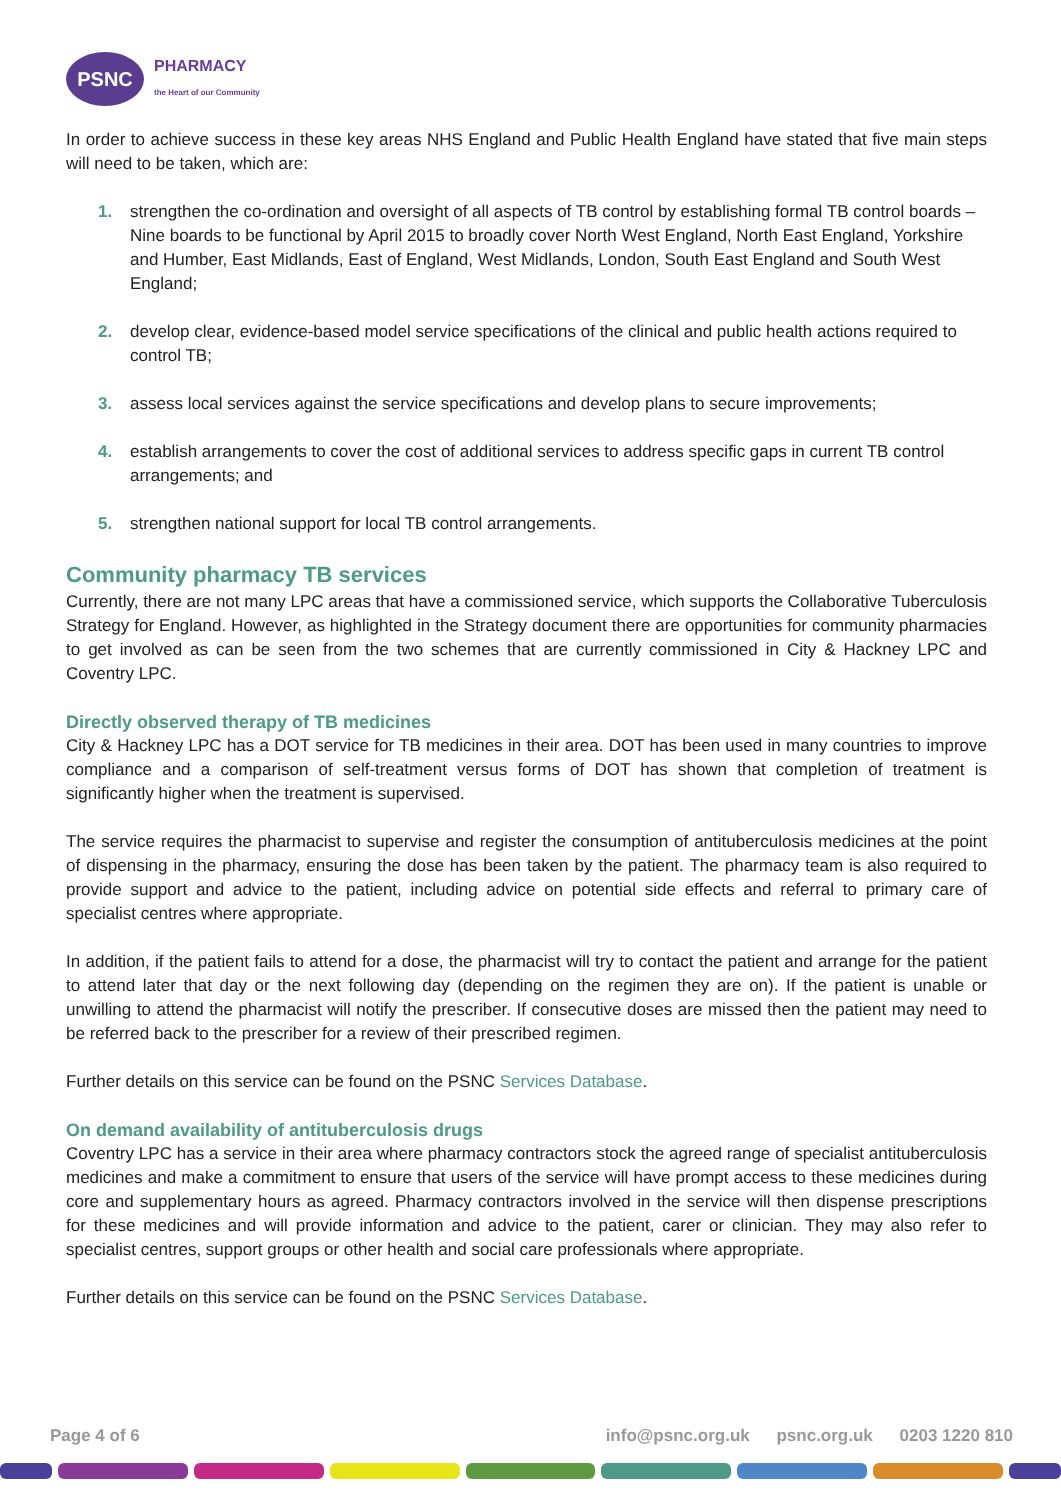PSNC
PHARMACY
the Heart of our Community
In order to achieve success in these key areas NHS England and Public Health England have stated that five main steps will need to be taken, which are:
1. strengthen the co-ordination and oversight of all aspects of TB control by establishing formal TB control boards – Nine boards to be functional by April 2015 to broadly cover North West England, North East England, Yorkshire and Humber, East Midlands, East of England, West Midlands, London, South East England and South West England;
2. develop clear, evidence-based model service specifications of the clinical and public health actions required to control TB;
3. assess local services against the service specifications and develop plans to secure improvements;
4. establish arrangements to cover the cost of additional services to address specific gaps in current TB control arrangements; and
5. strengthen national support for local TB control arrangements.
Community pharmacy TB services
Currently, there are not many LPC areas that have a commissioned service, which supports the Collaborative Tuberculosis Strategy for England. However, as highlighted in the Strategy document there are opportunities for community pharmacies to get involved as can be seen from the two schemes that are currently commissioned in City & Hackney LPC and Coventry LPC.
Directly observed therapy of TB medicines
City & Hackney LPC has a DOT service for TB medicines in their area. DOT has been used in many countries to improve compliance and a comparison of self-treatment versus forms of DOT has shown that completion of treatment is significantly higher when the treatment is supervised.
The service requires the pharmacist to supervise and register the consumption of antituberculosis medicines at the point of dispensing in the pharmacy, ensuring the dose has been taken by the patient. The pharmacy team is also required to provide support and advice to the patient, including advice on potential side effects and referral to primary care of specialist centres where appropriate.
In addition, if the patient fails to attend for a dose, the pharmacist will try to contact the patient and arrange for the patient to attend later that day or the next following day (depending on the regimen they are on). If the patient is unable or unwilling to attend the pharmacist will notify the prescriber. If consecutive doses are missed then the patient may need to be referred back to the prescriber for a review of their prescribed regimen.
Further details on this service can be found on the PSNC Services Database.
On demand availability of antituberculosis drugs
Coventry LPC has a service in their area where pharmacy contractors stock the agreed range of specialist antituberculosis medicines and make a commitment to ensure that users of the service will have prompt access to these medicines during core and supplementary hours as agreed. Pharmacy contractors involved in the service will then dispense prescriptions for these medicines and will provide information and advice to the patient, carer or clinician. They may also refer to specialist centres, support groups or other health and social care professionals where appropriate.
Further details on this service can be found on the PSNC Services Database.
Page 4 of 6 info@psnc.org.uk psnc.org.uk 0203 1220 810